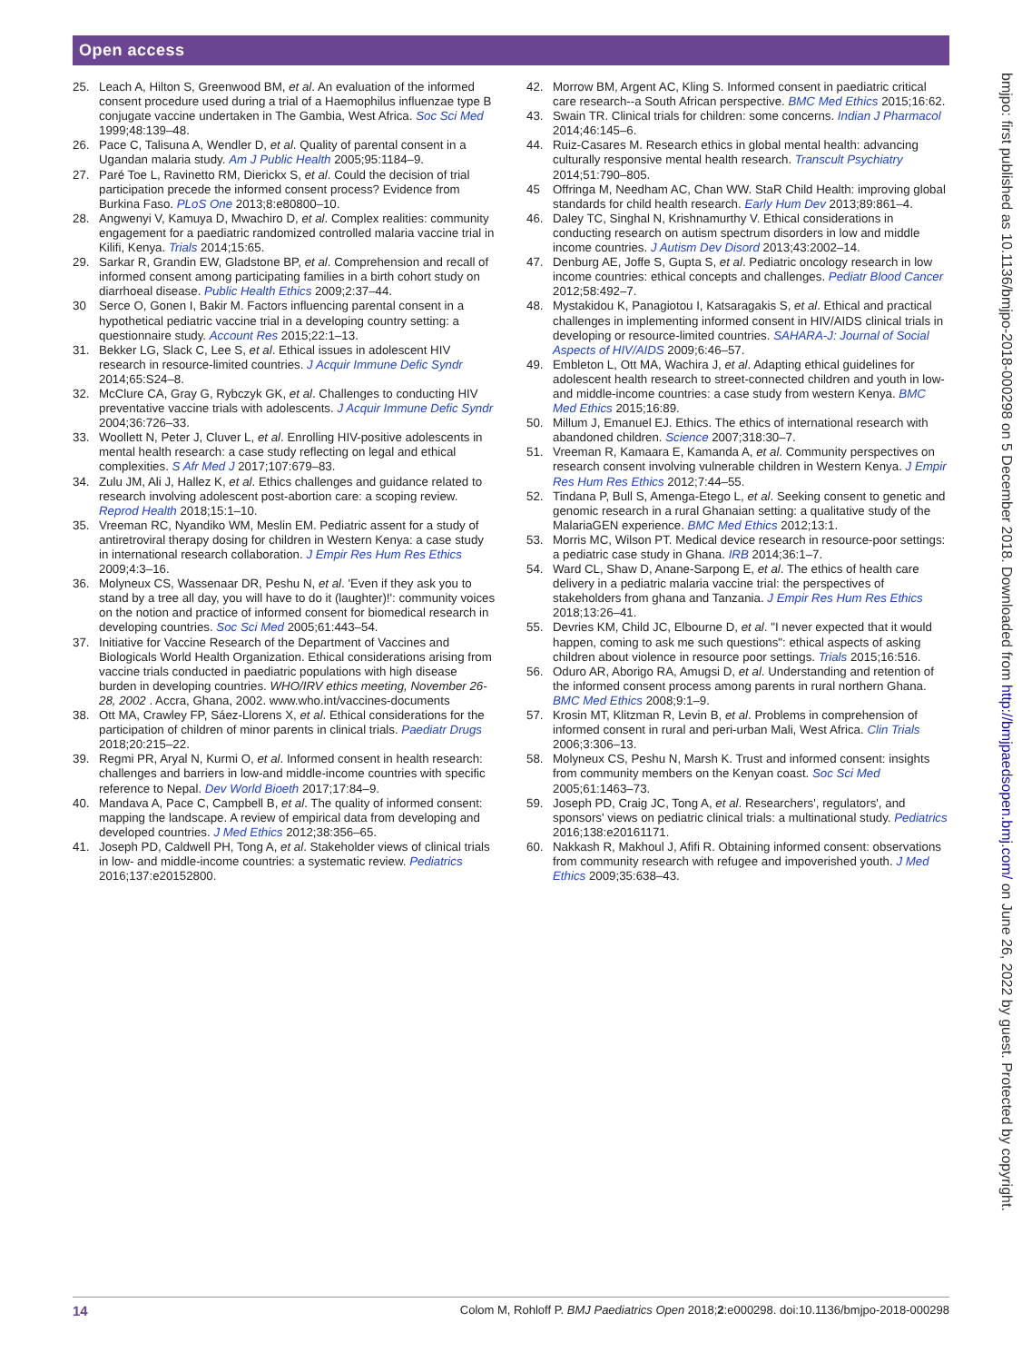Open access
bmjpo: first published as 10.1136/bmjpo-2018-000298 on 5 December 2018. Downloaded from http://bmjpaedsopen.bmj.com/ on June 26, 2022 by guest. Protected by copyright.
25. Leach A, Hilton S, Greenwood BM, et al. An evaluation of the informed consent procedure used during a trial of a Haemophilus influenzae type B conjugate vaccine undertaken in The Gambia, West Africa. Soc Sci Med 1999;48:139–48.
26. Pace C, Talisuna A, Wendler D, et al. Quality of parental consent in a Ugandan malaria study. Am J Public Health 2005;95:1184–9.
27. Paré Toe L, Ravinetto RM, Dierickx S, et al. Could the decision of trial participation precede the informed consent process? Evidence from Burkina Faso. PLoS One 2013;8:e80800–10.
28. Angwenyi V, Kamuya D, Mwachiro D, et al. Complex realities: community engagement for a paediatric randomized controlled malaria vaccine trial in Kilifi, Kenya. Trials 2014;15:65.
29. Sarkar R, Grandin EW, Gladstone BP, et al. Comprehension and recall of informed consent among participating families in a birth cohort study on diarrhoeal disease. Public Health Ethics 2009;2:37–44.
30 Serce O, Gonen I, Bakir M. Factors influencing parental consent in a hypothetical pediatric vaccine trial in a developing country setting: a questionnaire study. Account Res 2015;22:1–13.
31. Bekker LG, Slack C, Lee S, et al. Ethical issues in adolescent HIV research in resource-limited countries. J Acquir Immune Defic Syndr 2014;65:S24–8.
32. McClure CA, Gray G, Rybczyk GK, et al. Challenges to conducting HIV preventative vaccine trials with adolescents. J Acquir Immune Defic Syndr 2004;36:726–33.
33. Woollett N, Peter J, Cluver L, et al. Enrolling HIV-positive adolescents in mental health research: a case study reflecting on legal and ethical complexities. S Afr Med J 2017;107:679–83.
34. Zulu JM, Ali J, Hallez K, et al. Ethics challenges and guidance related to research involving adolescent post-abortion care: a scoping review. Reprod Health 2018;15:1–10.
35. Vreeman RC, Nyandiko WM, Meslin EM. Pediatric assent for a study of antiretroviral therapy dosing for children in Western Kenya: a case study in international research collaboration. J Empir Res Hum Res Ethics 2009;4:3–16.
36. Molyneux CS, Wassenaar DR, Peshu N, et al. 'Even if they ask you to stand by a tree all day, you will have to do it (laughter)!': community voices on the notion and practice of informed consent for biomedical research in developing countries. Soc Sci Med 2005;61:443–54.
37. Initiative for Vaccine Research of the Department of Vaccines and Biologicals World Health Organization. Ethical considerations arising from vaccine trials conducted in paediatric populations with high disease burden in developing countries. WHO/IRV ethics meeting, November 26-28, 2002 . Accra, Ghana, 2002. www.who.int/vaccines-documents
38. Ott MA, Crawley FP, Sáez-Llorens X, et al. Ethical considerations for the participation of children of minor parents in clinical trials. Paediatr Drugs 2018;20:215–22.
39. Regmi PR, Aryal N, Kurmi O, et al. Informed consent in health research: challenges and barriers in low-and middle-income countries with specific reference to Nepal. Dev World Bioeth 2017;17:84–9.
40. Mandava A, Pace C, Campbell B, et al. The quality of informed consent: mapping the landscape. A review of empirical data from developing and developed countries. J Med Ethics 2012;38:356–65.
41. Joseph PD, Caldwell PH, Tong A, et al. Stakeholder views of clinical trials in low- and middle-income countries: a systematic review. Pediatrics 2016;137:e20152800.
42. Morrow BM, Argent AC, Kling S. Informed consent in paediatric critical care research--a South African perspective. BMC Med Ethics 2015;16:62.
43. Swain TR. Clinical trials for children: some concerns. Indian J Pharmacol 2014;46:145–6.
44. Ruiz-Casares M. Research ethics in global mental health: advancing culturally responsive mental health research. Transcult Psychiatry 2014;51:790–805.
45 Offringa M, Needham AC, Chan WW. StaR Child Health: improving global standards for child health research. Early Hum Dev 2013;89:861–4.
46. Daley TC, Singhal N, Krishnamurthy V. Ethical considerations in conducting research on autism spectrum disorders in low and middle income countries. J Autism Dev Disord 2013;43:2002–14.
47. Denburg AE, Joffe S, Gupta S, et al. Pediatric oncology research in low income countries: ethical concepts and challenges. Pediatr Blood Cancer 2012;58:492–7.
48. Mystakidou K, Panagiotou I, Katsaragakis S, et al. Ethical and practical challenges in implementing informed consent in HIV/AIDS clinical trials in developing or resource-limited countries. SAHARA-J: Journal of Social Aspects of HIV/AIDS 2009;6:46–57.
49. Embleton L, Ott MA, Wachira J, et al. Adapting ethical guidelines for adolescent health research to street-connected children and youth in low- and middle-income countries: a case study from western Kenya. BMC Med Ethics 2015;16:89.
50. Millum J, Emanuel EJ. Ethics. The ethics of international research with abandoned children. Science 2007;318:30–7.
51. Vreeman R, Kamaara E, Kamanda A, et al. Community perspectives on research consent involving vulnerable children in Western Kenya. J Empir Res Hum Res Ethics 2012;7:44–55.
52. Tindana P, Bull S, Amenga-Etego L, et al. Seeking consent to genetic and genomic research in a rural Ghanaian setting: a qualitative study of the MalariaGEN experience. BMC Med Ethics 2012;13:1.
53. Morris MC, Wilson PT. Medical device research in resource-poor settings: a pediatric case study in Ghana. IRB 2014;36:1–7.
54. Ward CL, Shaw D, Anane-Sarpong E, et al. The ethics of health care delivery in a pediatric malaria vaccine trial: the perspectives of stakeholders from ghana and Tanzania. J Empir Res Hum Res Ethics 2018;13:26–41.
55. Devries KM, Child JC, Elbourne D, et al. "I never expected that it would happen, coming to ask me such questions": ethical aspects of asking children about violence in resource poor settings. Trials 2015;16:516.
56. Oduro AR, Aborigo RA, Amugsi D, et al. Understanding and retention of the informed consent process among parents in rural northern Ghana. BMC Med Ethics 2008;9:1–9.
57. Krosin MT, Klitzman R, Levin B, et al. Problems in comprehension of informed consent in rural and peri-urban Mali, West Africa. Clin Trials 2006;3:306–13.
58. Molyneux CS, Peshu N, Marsh K. Trust and informed consent: insights from community members on the Kenyan coast. Soc Sci Med 2005;61:1463–73.
59. Joseph PD, Craig JC, Tong A, et al. Researchers', regulators', and sponsors' views on pediatric clinical trials: a multinational study. Pediatrics 2016;138:e20161171.
60. Nakkash R, Makhoul J, Afifi R. Obtaining informed consent: observations from community research with refugee and impoverished youth. J Med Ethics 2009;35:638–43.
14 Colom M, Rohloff P. BMJ Paediatrics Open 2018;2:e000298. doi:10.1136/bmjpo-2018-000298